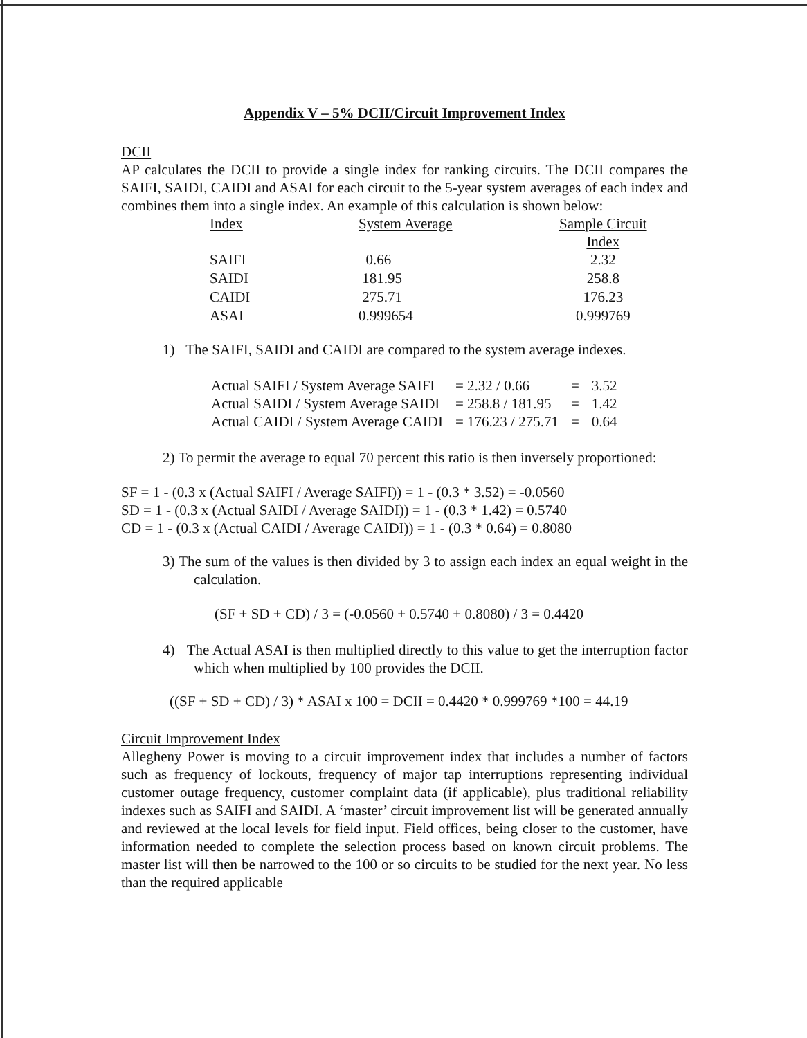Appendix V – 5% DCII/Circuit Improvement Index
DCII
AP calculates the DCII to provide a single index for ranking circuits. The DCII compares the SAIFI, SAIDI, CAIDI and ASAI for each circuit to the 5-year system averages of each index and combines them into a single index. An example of this calculation is shown below:
| Index | System Average | Sample Circuit Index |
| --- | --- | --- |
| SAIFI | 0.66 | 2.32 |
| SAIDI | 181.95 | 258.8 |
| CAIDI | 275.71 | 176.23 |
| ASAI | 0.999654 | 0.999769 |
1) The SAIFI, SAIDI and CAIDI are compared to the system average indexes.
| Actual SAIFI / System Average SAIFI | = 2.32 / 0.66 | = | 3.52 |
| Actual SAIDI / System Average SAIDI | = 258.8 / 181.95 | = | 1.42 |
| Actual CAIDI / System Average CAIDI | = 176.23 / 275.71 | = | 0.64 |
2) To permit the average to equal 70 percent this ratio is then inversely proportioned:
SF = 1 - (0.3 x (Actual SAIFI / Average SAIFI)) = 1 - (0.3 * 3.52) = -0.0560
SD = 1 - (0.3 x (Actual SAIDI / Average SAIDI)) = 1 - (0.3 * 1.42) = 0.5740
CD = 1 - (0.3 x (Actual CAIDI / Average CAIDI)) = 1 - (0.3 * 0.64) = 0.8080
3) The sum of the values is then divided by 3 to assign each index an equal weight in the calculation.
(SF + SD + CD) / 3 = (-0.0560 + 0.5740 + 0.8080) / 3 = 0.4420
4) The Actual ASAI is then multiplied directly to this value to get the interruption factor which when multiplied by 100 provides the DCII.
((SF + SD + CD) / 3) * ASAI x 100 = DCII = 0.4420 * 0.999769 *100 = 44.19
Circuit Improvement Index
Allegheny Power is moving to a circuit improvement index that includes a number of factors such as frequency of lockouts, frequency of major tap interruptions representing individual customer outage frequency, customer complaint data (if applicable), plus traditional reliability indexes such as SAIFI and SAIDI. A ‘master’ circuit improvement list will be generated annually and reviewed at the local levels for field input. Field offices, being closer to the customer, have information needed to complete the selection process based on known circuit problems. The master list will then be narrowed to the 100 or so circuits to be studied for the next year. No less than the required applicable